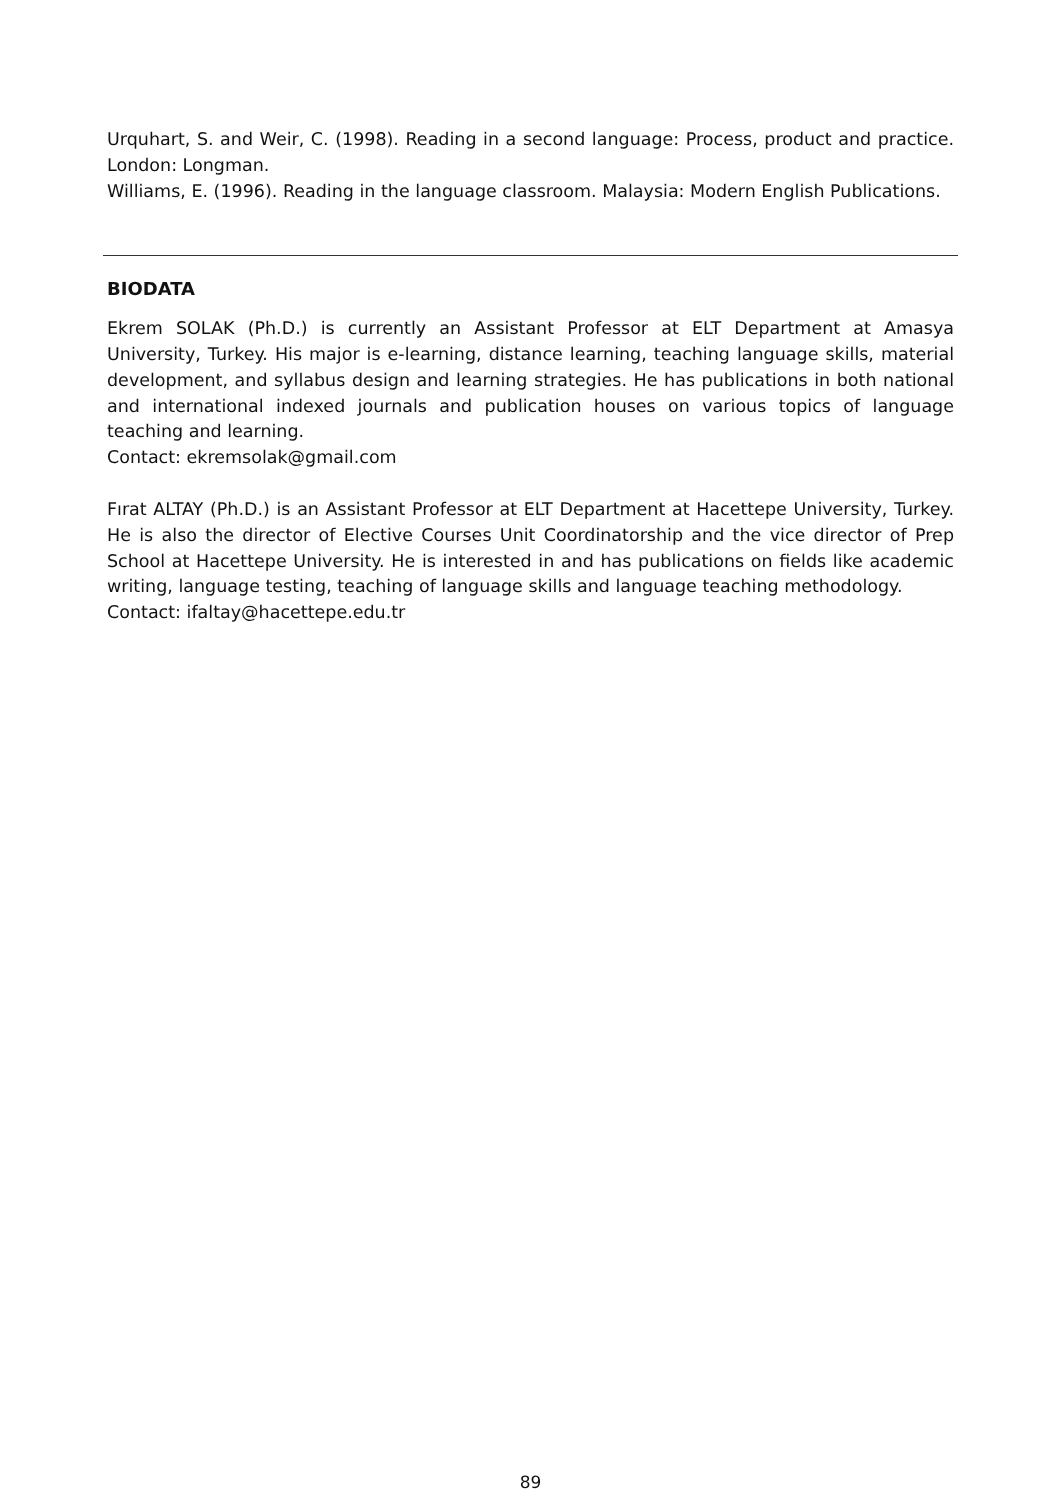Urquhart, S. and Weir, C. (1998). Reading in a second language: Process, product and practice. London: Longman.
Williams, E. (1996). Reading in the language classroom. Malaysia: Modern English Publications.
BIODATA
Ekrem SOLAK (Ph.D.) is currently an Assistant Professor at ELT Department at Amasya University, Turkey. His major is e-learning, distance learning, teaching language skills, material development, and syllabus design and learning strategies. He has publications in both national and international indexed journals and publication houses on various topics of language teaching and learning.
Contact: ekremsolak@gmail.com
Fırat ALTAY (Ph.D.) is an Assistant Professor at ELT Department at Hacettepe University, Turkey. He is also the director of Elective Courses Unit Coordinatorship and the vice director of Prep School at Hacettepe University. He is interested in and has publications on fields like academic writing, language testing, teaching of language skills and language teaching methodology.
Contact: ifaltay@hacettepe.edu.tr
89